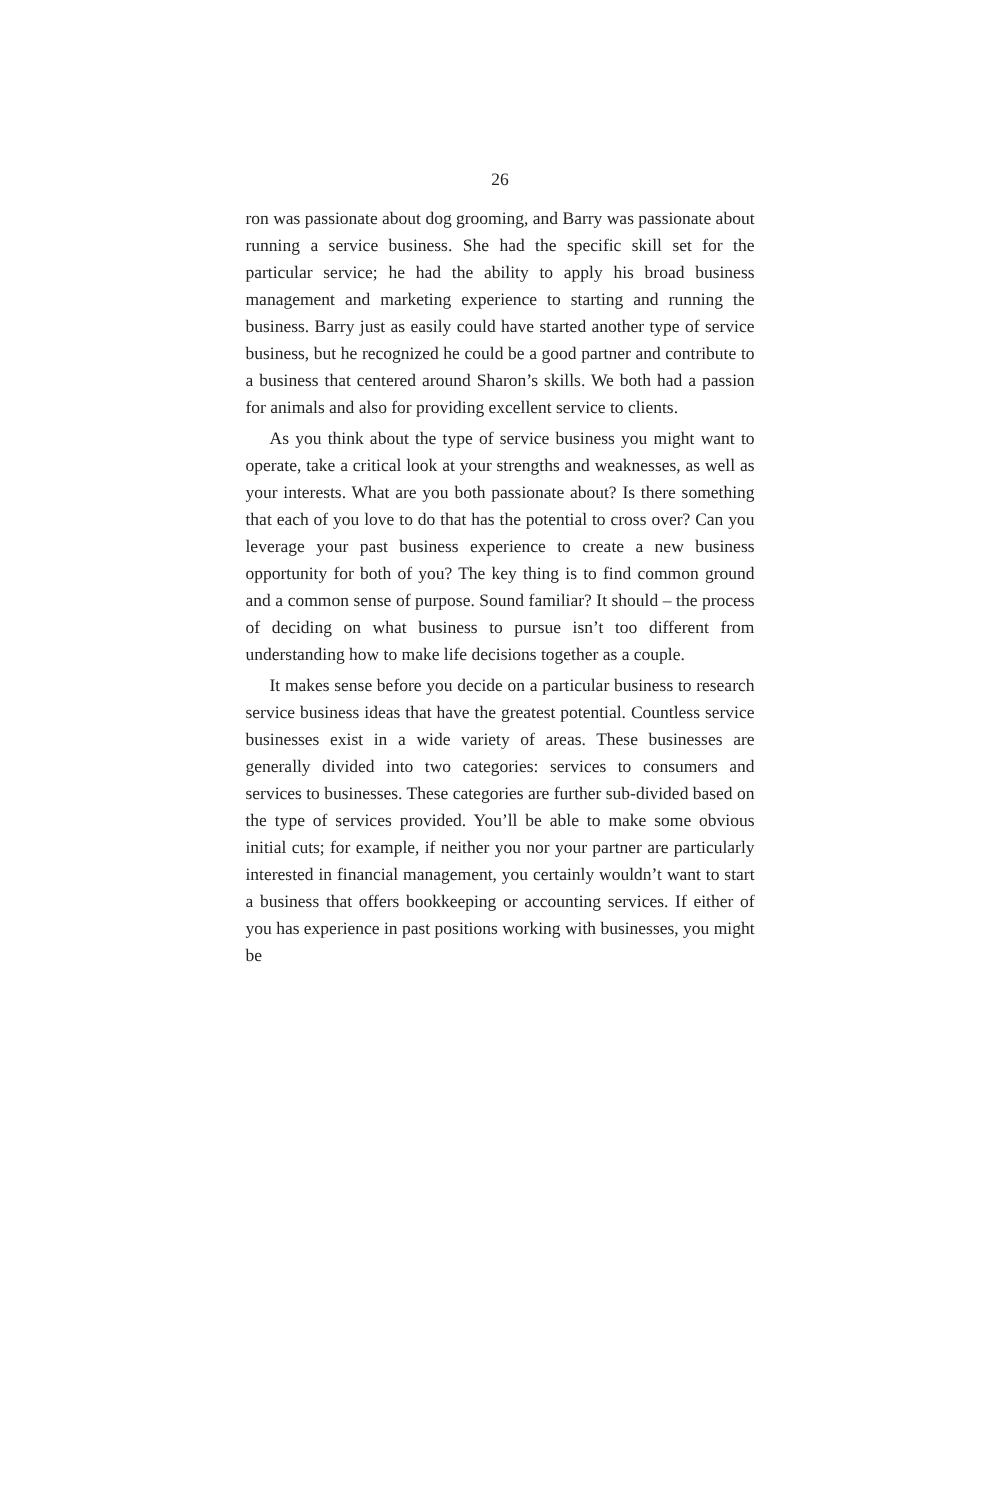26
ron was passionate about dog grooming, and Barry was passionate about running a service business. She had the specific skill set for the particular service; he had the ability to apply his broad business management and marketing experience to starting and running the business. Barry just as easily could have started another type of service business, but he recognized he could be a good partner and contribute to a business that centered around Sharon’s skills. We both had a passion for animals and also for providing excellent service to clients.
As you think about the type of service business you might want to operate, take a critical look at your strengths and weaknesses, as well as your interests. What are you both passionate about? Is there something that each of you love to do that has the potential to cross over? Can you leverage your past business experience to create a new business opportunity for both of you? The key thing is to find common ground and a common sense of purpose. Sound familiar? It should – the process of deciding on what business to pursue isn’t too different from understanding how to make life decisions together as a couple.
It makes sense before you decide on a particular business to research service business ideas that have the greatest potential. Countless service businesses exist in a wide variety of areas. These businesses are generally divided into two categories: services to consumers and services to businesses. These categories are further sub-divided based on the type of services provided. You’ll be able to make some obvious initial cuts; for example, if neither you nor your partner are particularly interested in financial management, you certainly wouldn’t want to start a business that offers bookkeeping or accounting services. If either of you has experience in past positions working with businesses, you might be